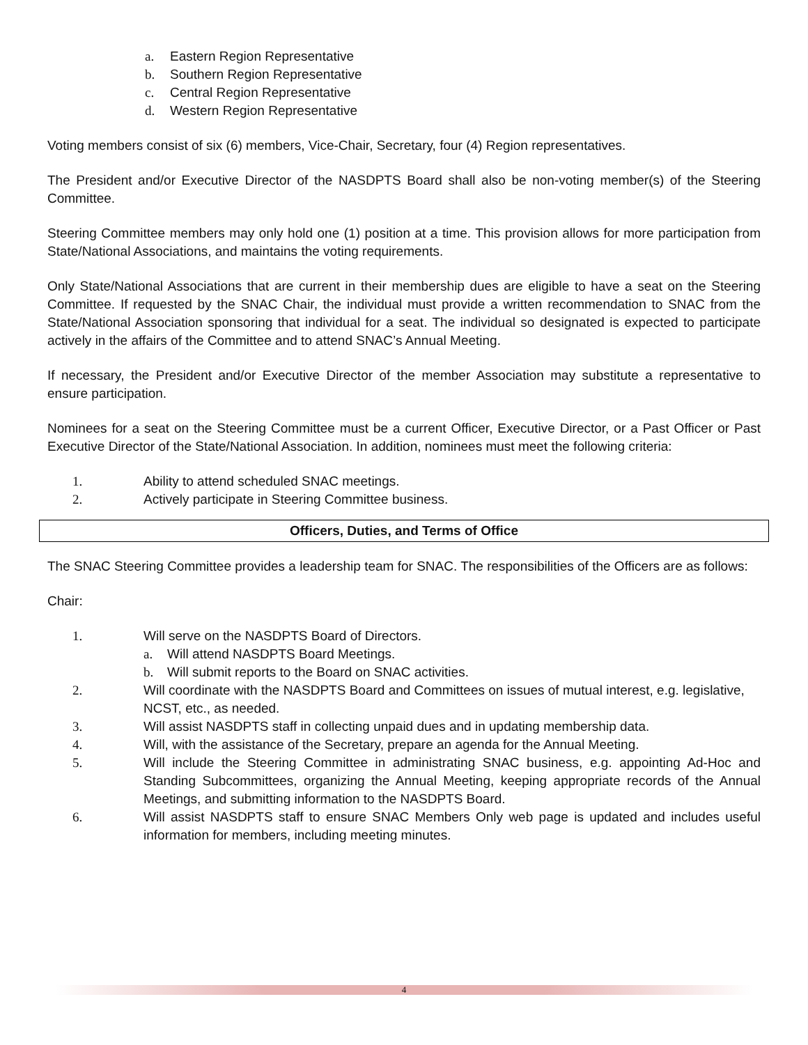a. Eastern Region Representative
b. Southern Region Representative
c. Central Region Representative
d. Western Region Representative
Voting members consist of six (6) members, Vice-Chair, Secretary, four (4) Region representatives.
The President and/or Executive Director of the NASDPTS Board shall also be non-voting member(s) of the Steering Committee.
Steering Committee members may only hold one (1) position at a time. This provision allows for more participation from State/National Associations, and maintains the voting requirements.
Only State/National Associations that are current in their membership dues are eligible to have a seat on the Steering Committee. If requested by the SNAC Chair, the individual must provide a written recommendation to SNAC from the State/National Association sponsoring that individual for a seat. The individual so designated is expected to participate actively in the affairs of the Committee and to attend SNAC’s Annual Meeting.
If necessary, the President and/or Executive Director of the member Association may substitute a representative to ensure participation.
Nominees for a seat on the Steering Committee must be a current Officer, Executive Director, or a Past Officer or Past Executive Director of the State/National Association. In addition, nominees must meet the following criteria:
1. Ability to attend scheduled SNAC meetings.
2. Actively participate in Steering Committee business.
Officers, Duties, and Terms of Office
The SNAC Steering Committee provides a leadership team for SNAC. The responsibilities of the Officers are as follows:
Chair:
1. Will serve on the NASDPTS Board of Directors.
a. Will attend NASDPTS Board Meetings.
b. Will submit reports to the Board on SNAC activities.
2. Will coordinate with the NASDPTS Board and Committees on issues of mutual interest, e.g. legislative, NCST, etc., as needed.
3. Will assist NASDPTS staff in collecting unpaid dues and in updating membership data.
4. Will, with the assistance of the Secretary, prepare an agenda for the Annual Meeting.
5. Will include the Steering Committee in administrating SNAC business, e.g. appointing Ad-Hoc and Standing Subcommittees, organizing the Annual Meeting, keeping appropriate records of the Annual Meetings, and submitting information to the NASDPTS Board.
6. Will assist NASDPTS staff to ensure SNAC Members Only web page is updated and includes useful information for members, including meeting minutes.
4